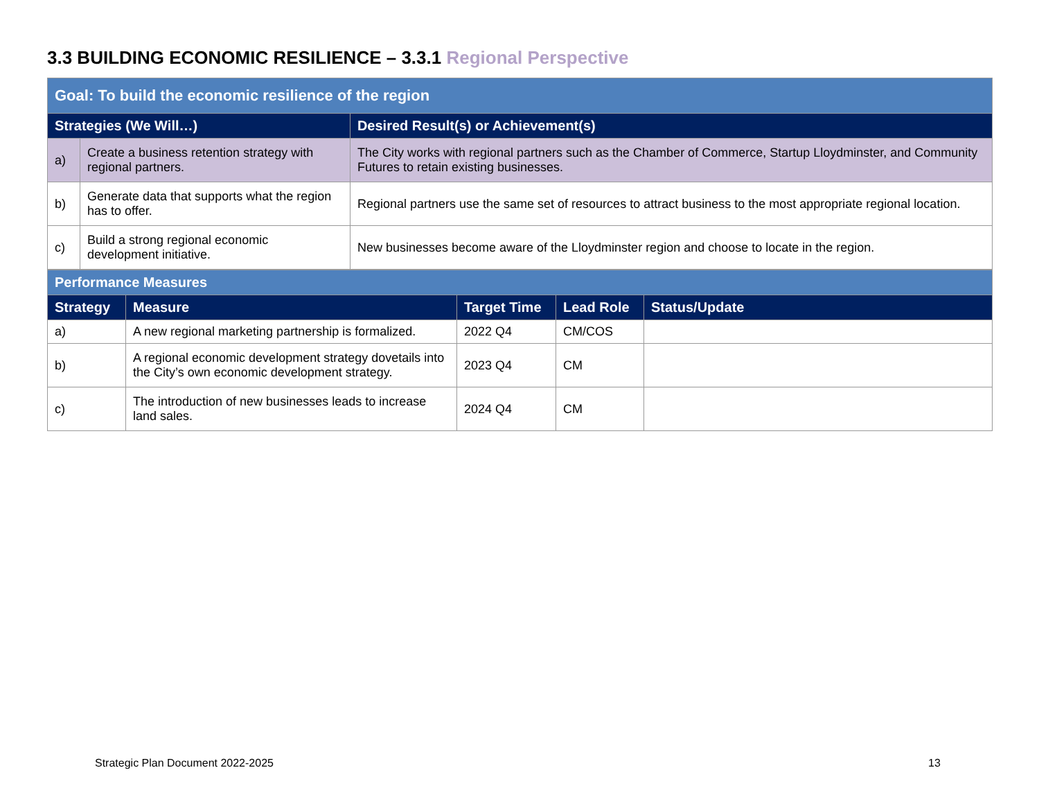3.3 BUILDING ECONOMIC RESILIENCE – 3.3.1 Regional Perspective
| Goal: To build the economic resilience of the region | | |
| Strategies (We Will…) | | Desired Result(s) or Achievement(s) |
| a) | Create a business retention strategy with regional partners. | The City works with regional partners such as the Chamber of Commerce, Startup Lloydminster, and Community Futures to retain existing businesses. |
| b) | Generate data that supports what the region has to offer. | Regional partners use the same set of resources to attract business to the most appropriate regional location. |
| c) | Build a strong regional economic development initiative. | New businesses become aware of the Lloydminster region and choose to locate in the region. |
| Performance Measures | | | | |
| Strategy | Measure | Target Time | Lead Role | Status/Update |
| a) | A new regional marketing partnership is formalized. | 2022 Q4 | CM/COS | |
| b) | A regional economic development strategy dovetails into the City’s own economic development strategy. | 2023 Q4 | CM | |
| c) | The introduction of new businesses leads to increase land sales. | 2024 Q4 | CM | |
Strategic Plan Document 2022-2025
13